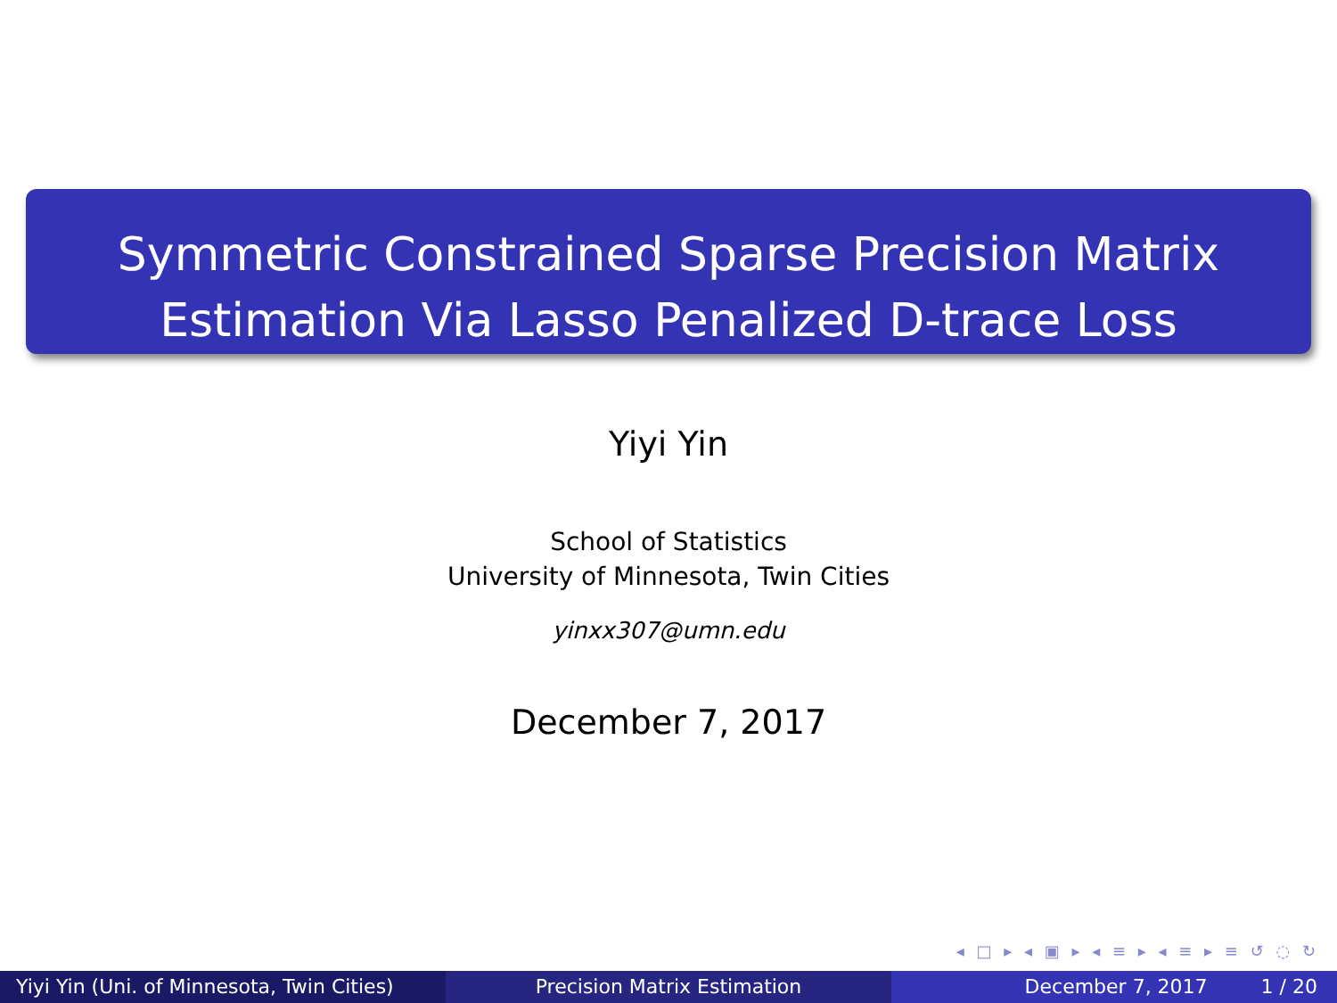Symmetric Constrained Sparse Precision Matrix
Estimation Via Lasso Penalized D-trace Loss
Yiyi Yin
School of Statistics
University of Minnesota, Twin Cities
yinxx307@umn.edu
December 7, 2017
◂ □ ▸ ◂ ▣ ▸ ◂ ≡ ▸ ◂ ≡ ▸ ≡ ↺ ◌ ↻
Yiyi Yin (Uni. of Minnesota, Twin Cities)
Precision Matrix Estimation December 7, 2017 1 / 20